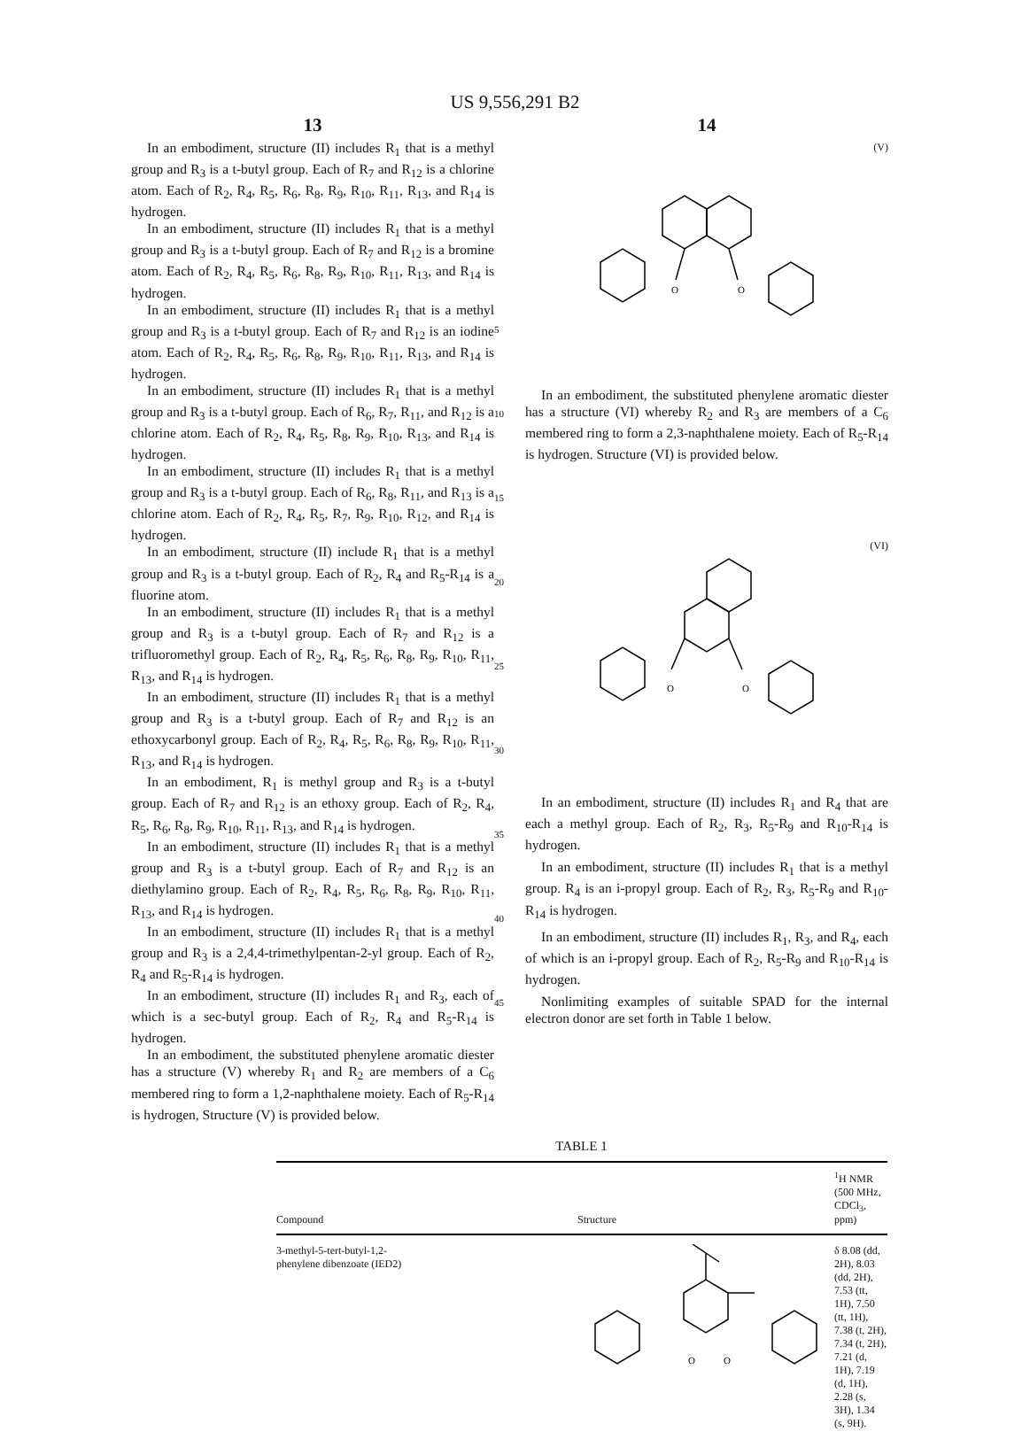US 9,556,291 B2
13
In an embodiment, structure (II) includes R<sub>1</sub> that is a methyl group and R<sub>3</sub> is a t-butyl group. Each of R<sub>7</sub> and R<sub>12</sub> is a chlorine atom. Each of R<sub>2</sub>, R<sub>4</sub>, R<sub>5</sub>, R<sub>6</sub>, R<sub>8</sub>, R<sub>9</sub>, R<sub>10</sub>, R<sub>11</sub>, R<sub>13</sub>, and R<sub>14</sub> is hydrogen.
In an embodiment, structure (II) includes R<sub>1</sub> that is a methyl group and R<sub>3</sub> is a t-butyl group. Each of R<sub>7</sub> and R<sub>12</sub> is a bromine atom. Each of R<sub>2</sub>, R<sub>4</sub>, R<sub>5</sub>, R<sub>6</sub>, R<sub>8</sub>, R<sub>9</sub>, R<sub>10</sub>, R<sub>11</sub>, R<sub>13</sub>, and R<sub>14</sub> is hydrogen.
In an embodiment, structure (II) includes R<sub>1</sub> that is a methyl group and R<sub>3</sub> is a t-butyl group. Each of R<sub>7</sub> and R<sub>12</sub> is an iodine atom. Each of R<sub>2</sub>, R<sub>4</sub>, R<sub>5</sub>, R<sub>6</sub>, R<sub>8</sub>, R<sub>9</sub>, R<sub>10</sub>, R<sub>11</sub>, R<sub>13</sub>, and R<sub>14</sub> is hydrogen.
In an embodiment, structure (II) includes R<sub>1</sub> that is a methyl group and R<sub>3</sub> is a t-butyl group. Each of R<sub>6</sub>, R<sub>7</sub>, R<sub>11</sub>, and R<sub>12</sub> is a chlorine atom. Each of R<sub>2</sub>, R<sub>4</sub>, R<sub>5</sub>, R<sub>8</sub>, R<sub>9</sub>, R<sub>10</sub>, R<sub>13</sub>, and R<sub>14</sub> is hydrogen.
In an embodiment, structure (II) includes R<sub>1</sub> that is a methyl group and R<sub>3</sub> is a t-butyl group. Each of R<sub>6</sub>, R<sub>8</sub>, R<sub>11</sub>, and R<sub>13</sub> is a chlorine atom. Each of R<sub>2</sub>, R<sub>4</sub>, R<sub>5</sub>, R<sub>7</sub>, R<sub>9</sub>, R<sub>10</sub>, R<sub>12</sub>, and R<sub>14</sub> is hydrogen.
In an embodiment, structure (II) include R<sub>1</sub> that is a methyl group and R<sub>3</sub> is a t-butyl group. Each of R<sub>2</sub>, R<sub>4</sub> and R<sub>5</sub>-R<sub>14</sub> is a fluorine atom.
In an embodiment, structure (II) includes R<sub>1</sub> that is a methyl group and R<sub>3</sub> is a t-butyl group. Each of R<sub>7</sub> and R<sub>12</sub> is a trifluoromethyl group. Each of R<sub>2</sub>, R<sub>4</sub>, R<sub>5</sub>, R<sub>6</sub>, R<sub>8</sub>, R<sub>9</sub>, R<sub>10</sub>, R<sub>11</sub>, R<sub>13</sub>, and R<sub>14</sub> is hydrogen.
In an embodiment, structure (II) includes R<sub>1</sub> that is a methyl group and R<sub>3</sub> is a t-butyl group. Each of R<sub>7</sub> and R<sub>12</sub> is an ethoxycarbonyl group. Each of R<sub>2</sub>, R<sub>4</sub>, R<sub>5</sub>, R<sub>6</sub>, R<sub>8</sub>, R<sub>9</sub>, R<sub>10</sub>, R<sub>11</sub>, R<sub>13</sub>, and R<sub>14</sub> is hydrogen.
In an embodiment, R<sub>1</sub> is methyl group and R<sub>3</sub> is a t-butyl group. Each of R<sub>7</sub> and R<sub>12</sub> is an ethoxy group. Each of R<sub>2</sub>, R<sub>4</sub>, R<sub>5</sub>, R<sub>6</sub>, R<sub>8</sub>, R<sub>9</sub>, R<sub>10</sub>, R<sub>11</sub>, R<sub>13</sub>, and R<sub>14</sub> is hydrogen.
In an embodiment, structure (II) includes R<sub>1</sub> that is a methyl group and R<sub>3</sub> is a t-butyl group. Each of R<sub>7</sub> and R<sub>12</sub> is an diethylamino group. Each of R<sub>2</sub>, R<sub>4</sub>, R<sub>5</sub>, R<sub>6</sub>, R<sub>8</sub>, R<sub>9</sub>, R<sub>10</sub>, R<sub>11</sub>, R<sub>13</sub>, and R<sub>14</sub> is hydrogen.
In an embodiment, structure (II) includes R<sub>1</sub> that is a methyl group and R<sub>3</sub> is a 2,4,4-trimethylpentan-2-yl group. Each of R<sub>2</sub>, R<sub>4</sub> and R<sub>5</sub>-R<sub>14</sub> is hydrogen.
In an embodiment, structure (II) includes R<sub>1</sub> and R<sub>3</sub>, each of which is a sec-butyl group. Each of R<sub>2</sub>, R<sub>4</sub> and R<sub>5</sub>-R<sub>14</sub> is hydrogen.
In an embodiment, the substituted phenylene aromatic diester has a structure (V) whereby R<sub>1</sub> and R<sub>2</sub> are members of a C<sub>6</sub> membered ring to form a 1,2-naphthalene moiety. Each of R<sub>5</sub>-R<sub>14</sub> is hydrogen, Structure (V) is provided below.
5
10
15
20
25
30
35
40
45
14
(V)
O
O
In an embodiment, the substituted phenylene aromatic diester has a structure (VI) whereby R<sub>2</sub> and R<sub>3</sub> are members of a C<sub>6</sub> membered ring to form a 2,3-naphthalene moiety. Each of R<sub>5</sub>-R<sub>14</sub> is hydrogen. Structure (VI) is provided below.
(VI)
O
O
In an embodiment, structure (II) includes R<sub>1</sub> and R<sub>4</sub> that are each a methyl group. Each of R<sub>2</sub>, R<sub>3</sub>, R<sub>5</sub>-R<sub>9</sub> and R<sub>10</sub>-R<sub>14</sub> is hydrogen.
In an embodiment, structure (II) includes R<sub>1</sub> that is a methyl group. R<sub>4</sub> is an i-propyl group. Each of R<sub>2</sub>, R<sub>3</sub>, R<sub>5</sub>-R<sub>9</sub> and R<sub>10</sub>-R<sub>14</sub> is hydrogen.
In an embodiment, structure (II) includes R<sub>1</sub>, R<sub>3</sub>, and R<sub>4</sub>, each of which is an i-propyl group. Each of R<sub>2</sub>, R<sub>5</sub>-R<sub>9</sub> and R<sub>10</sub>-R<sub>14</sub> is hydrogen.
Nonlimiting examples of suitable SPAD for the internal electron donor are set forth in Table 1 below.
TABLE 1
| Compound | Structure | <sup>1</sup>H NMR (500 MHz, CDCl<sub>3</sub>, ppm) |
| --- | --- | --- |
| 3-methyl-5-tert-butyl-1,2- phenylene dibenzoate (IED2) | O O | δ 8.08 (dd, 2H), 8.03 (dd, 2H), 7.53 (tt, 1H), 7.50 (tt, 1H), 7.38 (t, 2H), 7.34 (t, 2H), 7.21 (d, 1H), 7.19 (d, 1H), 2.28 (s, 3H), 1.34 (s, 9H). |